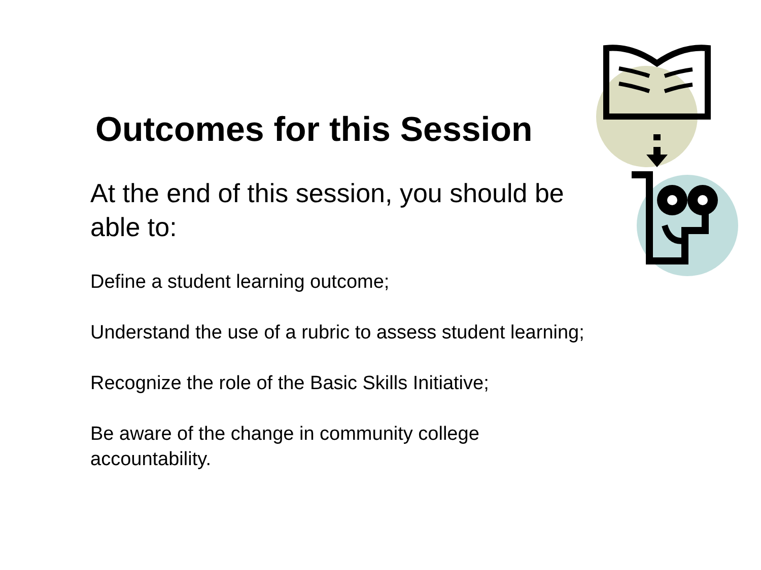Outcomes for this Session
At the end of this session, you should be able to:
Define a student learning outcome;
Understand the use of a rubric to assess student learning;
Recognize the role of the Basic Skills Initiative;
Be aware of the change in community college accountability.